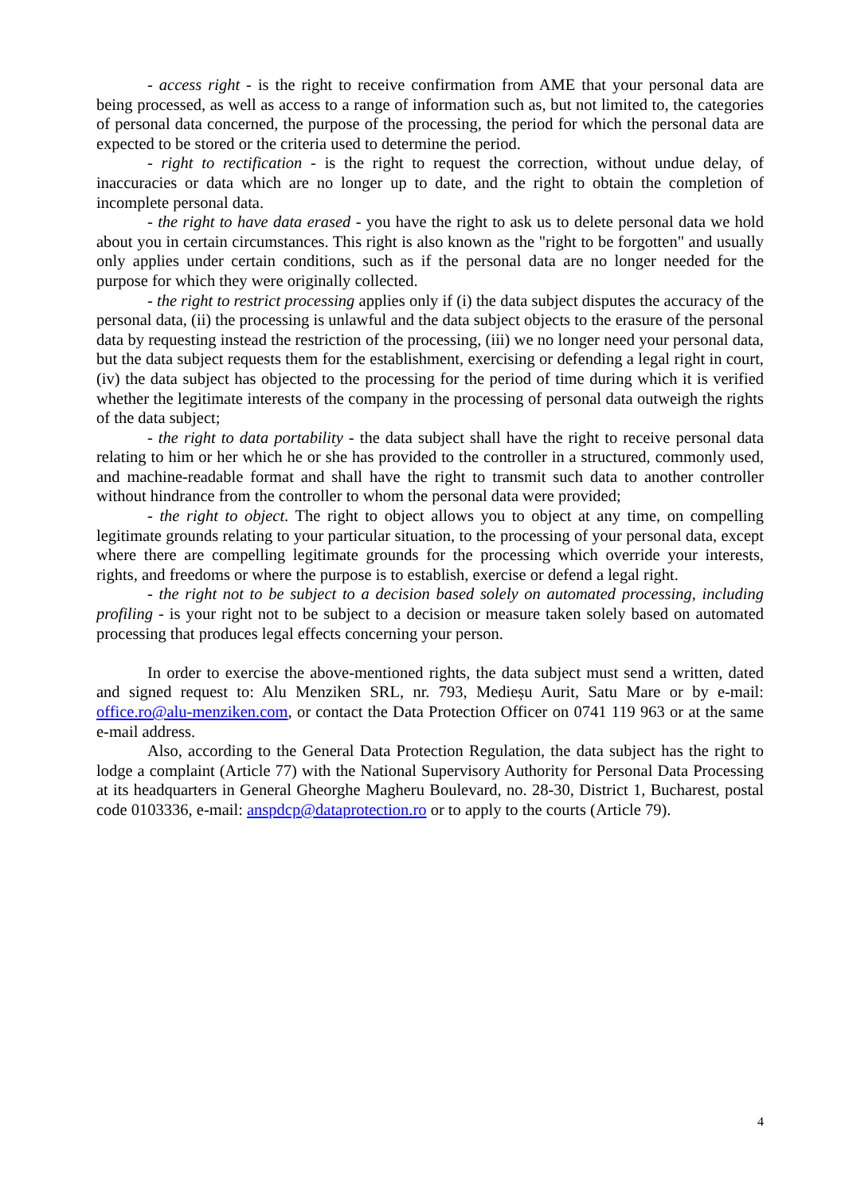- access right - is the right to receive confirmation from AME that your personal data are being processed, as well as access to a range of information such as, but not limited to, the categories of personal data concerned, the purpose of the processing, the period for which the personal data are expected to be stored or the criteria used to determine the period.
- right to rectification - is the right to request the correction, without undue delay, of inaccuracies or data which are no longer up to date, and the right to obtain the completion of incomplete personal data.
- the right to have data erased - you have the right to ask us to delete personal data we hold about you in certain circumstances. This right is also known as the "right to be forgotten" and usually only applies under certain conditions, such as if the personal data are no longer needed for the purpose for which they were originally collected.
- the right to restrict processing applies only if (i) the data subject disputes the accuracy of the personal data, (ii) the processing is unlawful and the data subject objects to the erasure of the personal data by requesting instead the restriction of the processing, (iii) we no longer need your personal data, but the data subject requests them for the establishment, exercising or defending a legal right in court, (iv) the data subject has objected to the processing for the period of time during which it is verified whether the legitimate interests of the company in the processing of personal data outweigh the rights of the data subject;
- the right to data portability - the data subject shall have the right to receive personal data relating to him or her which he or she has provided to the controller in a structured, commonly used, and machine-readable format and shall have the right to transmit such data to another controller without hindrance from the controller to whom the personal data were provided;
- the right to object. The right to object allows you to object at any time, on compelling legitimate grounds relating to your particular situation, to the processing of your personal data, except where there are compelling legitimate grounds for the processing which override your interests, rights, and freedoms or where the purpose is to establish, exercise or defend a legal right.
- the right not to be subject to a decision based solely on automated processing, including profiling - is your right not to be subject to a decision or measure taken solely based on automated processing that produces legal effects concerning your person.
In order to exercise the above-mentioned rights, the data subject must send a written, dated and signed request to: Alu Menziken SRL, nr. 793, Medieșu Aurit, Satu Mare or by e-mail: office.ro@alu-menziken.com, or contact the Data Protection Officer on 0741 119 963 or at the same e-mail address.
Also, according to the General Data Protection Regulation, the data subject has the right to lodge a complaint (Article 77) with the National Supervisory Authority for Personal Data Processing at its headquarters in General Gheorghe Magheru Boulevard, no. 28-30, District 1, Bucharest, postal code 0103336, e-mail: anspdcp@dataprotection.ro or to apply to the courts (Article 79).
4